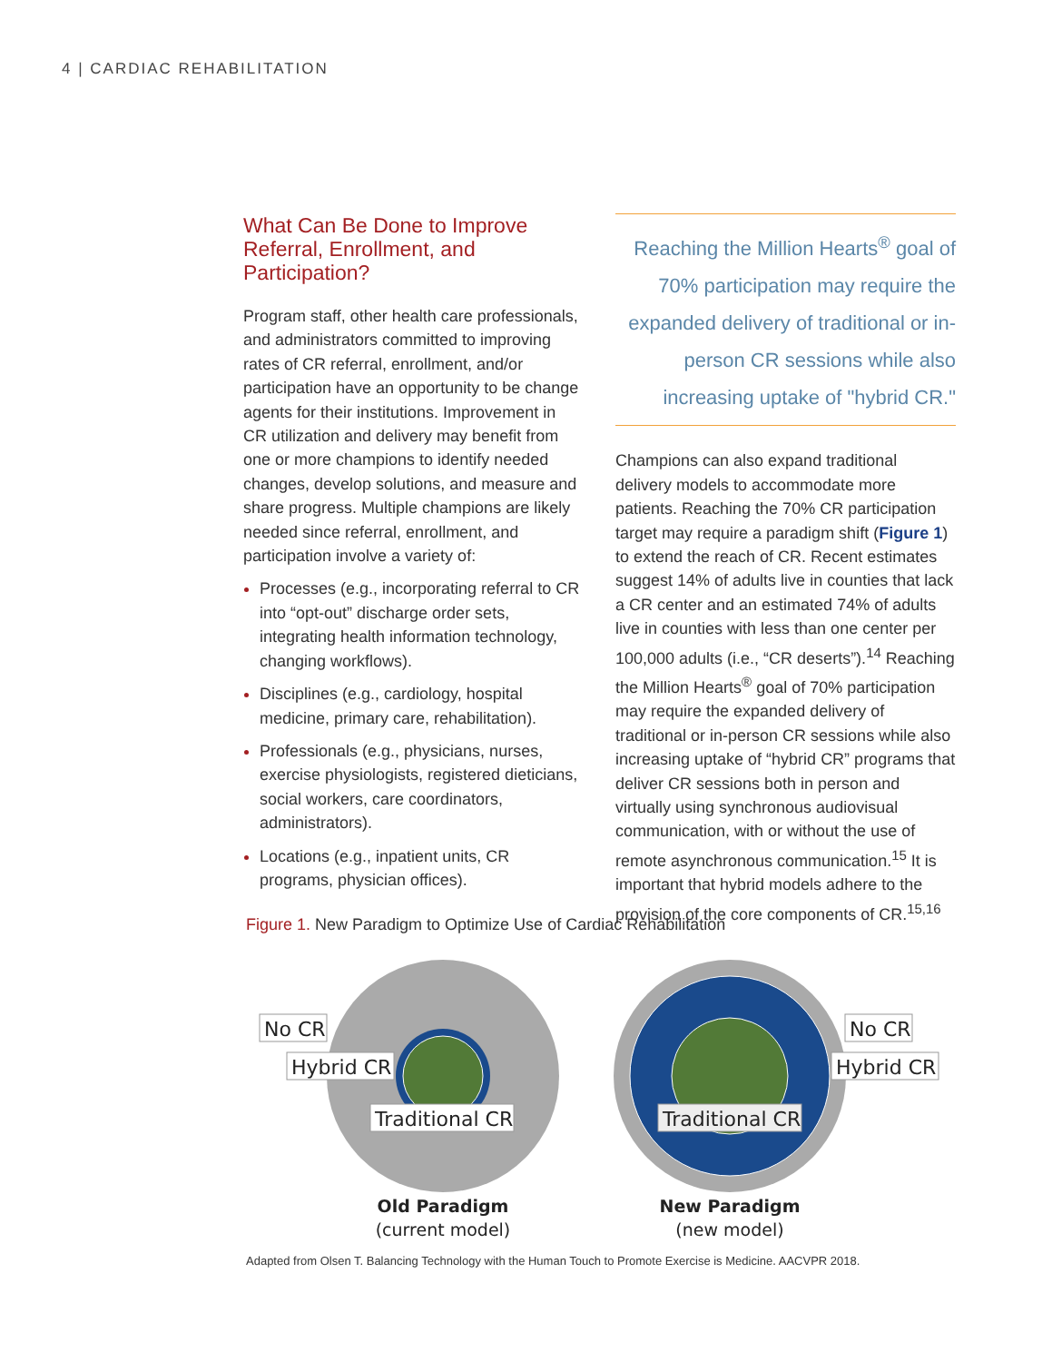4 | CARDIAC REHABILITATION
What Can Be Done to Improve Referral, Enrollment, and Participation?
Program staff, other health care professionals, and administrators committed to improving rates of CR referral, enrollment, and/or participation have an opportunity to be change agents for their institutions. Improvement in CR utilization and delivery may benefit from one or more champions to identify needed changes, develop solutions, and measure and share progress. Multiple champions are likely needed since referral, enrollment, and participation involve a variety of:
Processes (e.g., incorporating referral to CR into “opt-out” discharge order sets, integrating health information technology, changing workflows).
Disciplines (e.g., cardiology, hospital medicine, primary care, rehabilitation).
Professionals (e.g., physicians, nurses, exercise physiologists, registered dieticians, social workers, care coordinators, administrators).
Locations (e.g., inpatient units, CR programs, physician offices).
Reaching the Million Hearts<sup>®</sup> goal of 70% participation may require the expanded delivery of traditional or in-person CR sessions while also increasing uptake of "hybrid CR."
Champions can also expand traditional delivery models to accommodate more patients. Reaching the 70% CR participation target may require a paradigm shift (Figure 1) to extend the reach of CR. Recent estimates suggest 14% of adults live in counties that lack a CR center and an estimated 74% of adults live in counties with less than one center per 100,000 adults (i.e., “CR deserts”).<sup>14</sup> Reaching the Million Hearts<sup>®</sup> goal of 70% participation may require the expanded delivery of traditional or in-person CR sessions while also increasing uptake of “hybrid CR” programs that deliver CR sessions both in person and virtually using synchronous audiovisual communication, with or without the use of remote asynchronous communication.<sup>15</sup> It is important that hybrid models adhere to the provision of the core components of CR.<sup>15,16</sup>
Figure 1. New Paradigm to Optimize Use of Cardiac Rehabilitation
No CR
Hybrid CR
Traditional CR
No CR
Hybrid CR
Traditional CR
Old Paradigm
(current model)
New Paradigm
(new model)
Adapted from Olsen T. Balancing Technology with the Human Touch to Promote Exercise is Medicine. AACVPR 2018.